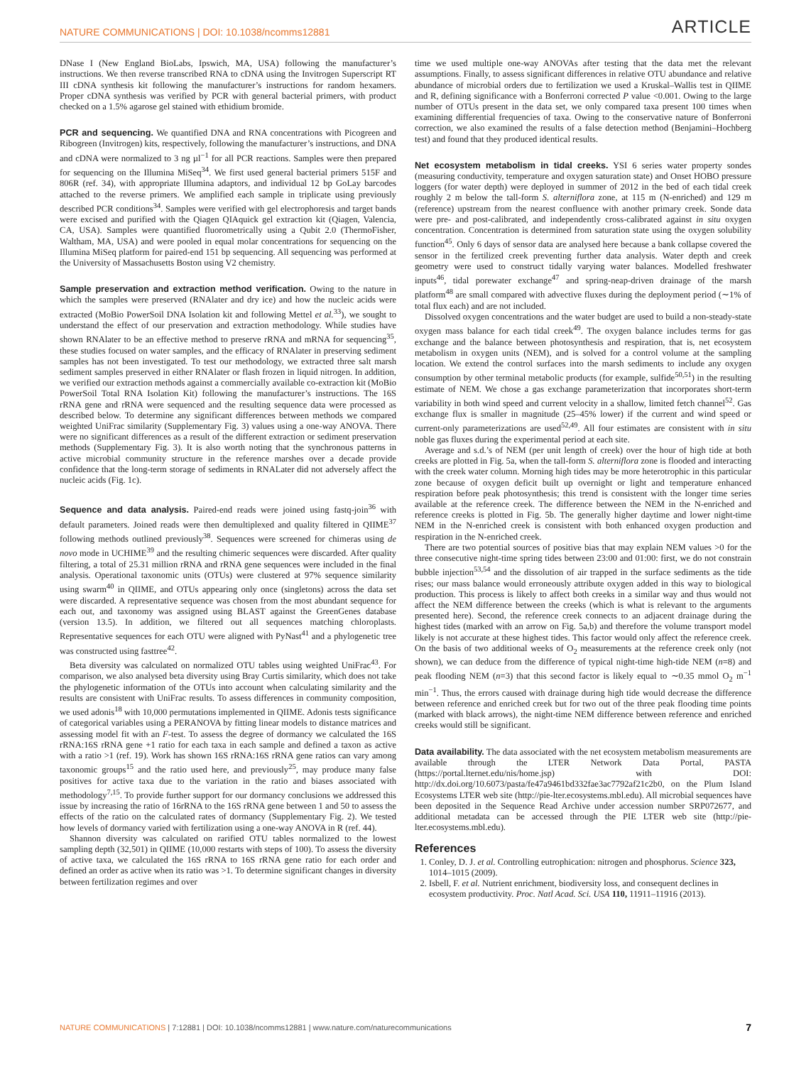NATURE COMMUNICATIONS | DOI: 10.1038/ncomms12881 ARTICLE
DNase I (New England BioLabs, Ipswich, MA, USA) following the manufacturer’s instructions. We then reverse transcribed RNA to cDNA using the Invitrogen Superscript RT III cDNA synthesis kit following the manufacturer’s instructions for random hexamers. Proper cDNA synthesis was verified by PCR with general bacterial primers, with product checked on a 1.5% agarose gel stained with ethidium bromide.
PCR and sequencing. We quantified DNA and RNA concentrations with Picogreen and Ribogreen (Invitrogen) kits, respectively, following the manufacturer’s instructions, and DNA and cDNA were normalized to 3 ng µl<sup>−1</sup> for all PCR reactions. Samples were then prepared for sequencing on the Illumina MiSeq<sup>34</sup>. We first used general bacterial primers 515F and 806R (ref. 34), with appropriate Illumina adaptors, and individual 12 bp GoLay barcodes attached to the reverse primers. We amplified each sample in triplicate using previously described PCR conditions<sup>34</sup>. Samples were verified with gel electrophoresis and target bands were excised and purified with the Qiagen QIAquick gel extraction kit (Qiagen, Valencia, CA, USA). Samples were quantified fluorometrically using a Qubit 2.0 (ThermoFisher, Waltham, MA, USA) and were pooled in equal molar concentrations for sequencing on the Illumina MiSeq platform for paired-end 151 bp sequencing. All sequencing was performed at the University of Massachusetts Boston using V2 chemistry.
Sample preservation and extraction method verification. Owing to the nature in which the samples were preserved (RNAlater and dry ice) and how the nucleic acids were extracted (MoBio PowerSoil DNA Isolation kit and following Mettel et al.<sup>33</sup>), we sought to understand the effect of our preservation and extraction methodology. While studies have shown RNAlater to be an effective method to preserve rRNA and mRNA for sequencing<sup>35</sup>, these studies focused on water samples, and the efficacy of RNAlater in preserving sediment samples has not been investigated. To test our methodology, we extracted three salt marsh sediment samples preserved in either RNAlater or flash frozen in liquid nitrogen. In addition, we verified our extraction methods against a commercially available co-extraction kit (MoBio PowerSoil Total RNA Isolation Kit) following the manufacturer’s instructions. The 16S rRNA gene and rRNA were sequenced and the resulting sequence data were processed as described below. To determine any significant differences between methods we compared weighted UniFrac similarity (Supplementary Fig. 3) values using a one-way ANOVA. There were no significant differences as a result of the different extraction or sediment preservation methods (Supplementary Fig. 3). It is also worth noting that the synchronous patterns in active microbial community structure in the reference marshes over a decade provide confidence that the long-term storage of sediments in RNALater did not adversely affect the nucleic acids (Fig. 1c).
Sequence and data analysis. Paired-end reads were joined using fastq-join<sup>36</sup> with default parameters. Joined reads were then demultiplexed and quality filtered in QIIME<sup>37</sup> following methods outlined previously<sup>38</sup>. Sequences were screened for chimeras using de novo mode in UCHIME<sup>39</sup> and the resulting chimeric sequences were discarded. After quality filtering, a total of 25.31 million rRNA and rRNA gene sequences were included in the final analysis. Operational taxonomic units (OTUs) were clustered at 97% sequence similarity using swarm<sup>40</sup> in QIIME, and OTUs appearing only once (singletons) across the data set were discarded. A representative sequence was chosen from the most abundant sequence for each out, and taxonomy was assigned using BLAST against the GreenGenes database (version 13.5). In addition, we filtered out all sequences matching chloroplasts. Representative sequences for each OTU were aligned with PyNast<sup>41</sup> and a phylogenetic tree was constructed using fasttree<sup>42</sup>.
Beta diversity was calculated on normalized OTU tables using weighted UniFrac<sup>43</sup>. For comparison, we also analysed beta diversity using Bray Curtis similarity, which does not take the phylogenetic information of the OTUs into account when calculating similarity and the results are consistent with UniFrac results. To assess differences in community composition, we used adonis<sup>18</sup> with 10,000 permutations implemented in QIIME. Adonis tests significance of categorical variables using a PERANOVA by fitting linear models to distance matrices and assessing model fit with an F-test. To assess the degree of dormancy we calculated the 16S rRNA:16S rRNA gene +1 ratio for each taxa in each sample and defined a taxon as active with a ratio >1 (ref. 19). Work has shown 16S rRNA:16S rRNA gene ratios can vary among taxonomic groups<sup>15</sup> and the ratio used here, and previously<sup>25</sup>, may produce many false positives for active taxa due to the variation in the ratio and biases associated with methodology<sup>7,15</sup>. To provide further support for our dormancy conclusions we addressed this issue by increasing the ratio of 16rRNA to the 16S rRNA gene between 1 and 50 to assess the effects of the ratio on the calculated rates of dormancy (Supplementary Fig. 2). We tested how levels of dormancy varied with fertilization using a one-way ANOVA in R (ref. 44).
Shannon diversity was calculated on rarified OTU tables normalized to the lowest sampling depth (32,501) in QIIME (10,000 restarts with steps of 100). To assess the diversity of active taxa, we calculated the 16S rRNA to 16S rRNA gene ratio for each order and defined an order as active when its ratio was >1. To determine significant changes in diversity between fertilization regimes and over
time we used multiple one-way ANOVAs after testing that the data met the relevant assumptions. Finally, to assess significant differences in relative OTU abundance and relative abundance of microbial orders due to fertilization we used a Kruskal–Wallis test in QIIME and R, defining significance with a Bonferroni corrected P value <0.001. Owing to the large number of OTUs present in the data set, we only compared taxa present 100 times when examining differential frequencies of taxa. Owing to the conservative nature of Bonferroni correction, we also examined the results of a false detection method (Benjamini–Hochberg test) and found that they produced identical results.
Net ecosystem metabolism in tidal creeks. YSI 6 series water property sondes (measuring conductivity, temperature and oxygen saturation state) and Onset HOBO pressure loggers (for water depth) were deployed in summer of 2012 in the bed of each tidal creek roughly 2 m below the tall-form S. alterniflora zone, at 115 m (N-enriched) and 129 m (reference) upstream from the nearest confluence with another primary creek. Sonde data were pre- and post-calibrated, and independently cross-calibrated against in situ oxygen concentration. Concentration is determined from saturation state using the oxygen solubility function<sup>45</sup>. Only 6 days of sensor data are analysed here because a bank collapse covered the sensor in the fertilized creek preventing further data analysis. Water depth and creek geometry were used to construct tidally varying water balances. Modelled freshwater inputs<sup>46</sup>, tidal porewater exchange<sup>47</sup> and spring-neap-driven drainage of the marsh platform<sup>48</sup> are small compared with advective fluxes during the deployment period (∼1% of total flux each) and are not included.
Dissolved oxygen concentrations and the water budget are used to build a non-steady-state oxygen mass balance for each tidal creek<sup>49</sup>. The oxygen balance includes terms for gas exchange and the balance between photosynthesis and respiration, that is, net ecosystem metabolism in oxygen units (NEM), and is solved for a control volume at the sampling location. We extend the control surfaces into the marsh sediments to include any oxygen consumption by other terminal metabolic products (for example, sulfide<sup>50,51</sup>) in the resulting estimate of NEM. We chose a gas exchange parameterization that incorporates short-term variability in both wind speed and current velocity in a shallow, limited fetch channel<sup>52</sup>. Gas exchange flux is smaller in magnitude (25–45% lower) if the current and wind speed or current-only parameterizations are used<sup>52,49</sup>. All four estimates are consistent with in situ noble gas fluxes during the experimental period at each site.
Average and s.d.’s of NEM (per unit length of creek) over the hour of high tide at both creeks are plotted in Fig. 5a, when the tall-form S. alterniflora zone is flooded and interacting with the creek water column. Morning high tides may be more heterotrophic in this particular zone because of oxygen deficit built up overnight or light and temperature enhanced respiration before peak photosynthesis; this trend is consistent with the longer time series available at the reference creek. The difference between the NEM in the N-enriched and reference creeks is plotted in Fig. 5b. The generally higher daytime and lower night-time NEM in the N-enriched creek is consistent with both enhanced oxygen production and respiration in the N-enriched creek.
There are two potential sources of positive bias that may explain NEM values >0 for the three consecutive night-time spring tides between 23:00 and 01:00: first, we do not constrain bubble injection<sup>53,54</sup> and the dissolution of air trapped in the surface sediments as the tide rises; our mass balance would erroneously attribute oxygen added in this way to biological production. This process is likely to affect both creeks in a similar way and thus would not affect the NEM difference between the creeks (which is what is relevant to the arguments presented here). Second, the reference creek connects to an adjacent drainage during the highest tides (marked with an arrow on Fig. 5a,b) and therefore the volume transport model likely is not accurate at these highest tides. This factor would only affect the reference creek. On the basis of two additional weeks of O<sub>2</sub> measurements at the reference creek only (not shown), we can deduce from the difference of typical night-time high-tide NEM (n=8) and peak flooding NEM (n=3) that this second factor is likely equal to ∼0.35 mmol O<sub>2</sub> m<sup>−1</sup> min<sup>−1</sup>. Thus, the errors caused with drainage during high tide would decrease the difference between reference and enriched creek but for two out of the three peak flooding time points (marked with black arrows), the night-time NEM difference between reference and enriched creeks would still be significant.
Data availability. The data associated with the net ecosystem metabolism measurements are available through the LTER Network Data Portal, PASTA (https://portal.lternet.edu/nis/home.jsp) with DOI: http://dx.doi.org/10.6073/pasta/fe47a9461bd332fae3ac7792af21c2b0, on the Plum Island Ecosystems LTER web site (http://pie-lter.ecosystems.mbl.edu). All microbial sequences have been deposited in the Sequence Read Archive under accession number SRP072677, and additional metadata can be accessed through the PIE LTER web site (http://pie-lter.ecosystems.mbl.edu).
References
1. Conley, D. J. et al. Controlling eutrophication: nitrogen and phosphorus. Science 323, 1014–1015 (2009).
2. Isbell, F. et al. Nutrient enrichment, biodiversity loss, and consequent declines in ecosystem productivity. Proc. Natl Acad. Sci. USA 110, 11911–11916 (2013).
NATURE COMMUNICATIONS | 7:12881 | DOI: 10.1038/ncomms12881 | www.nature.com/naturecommunications 7